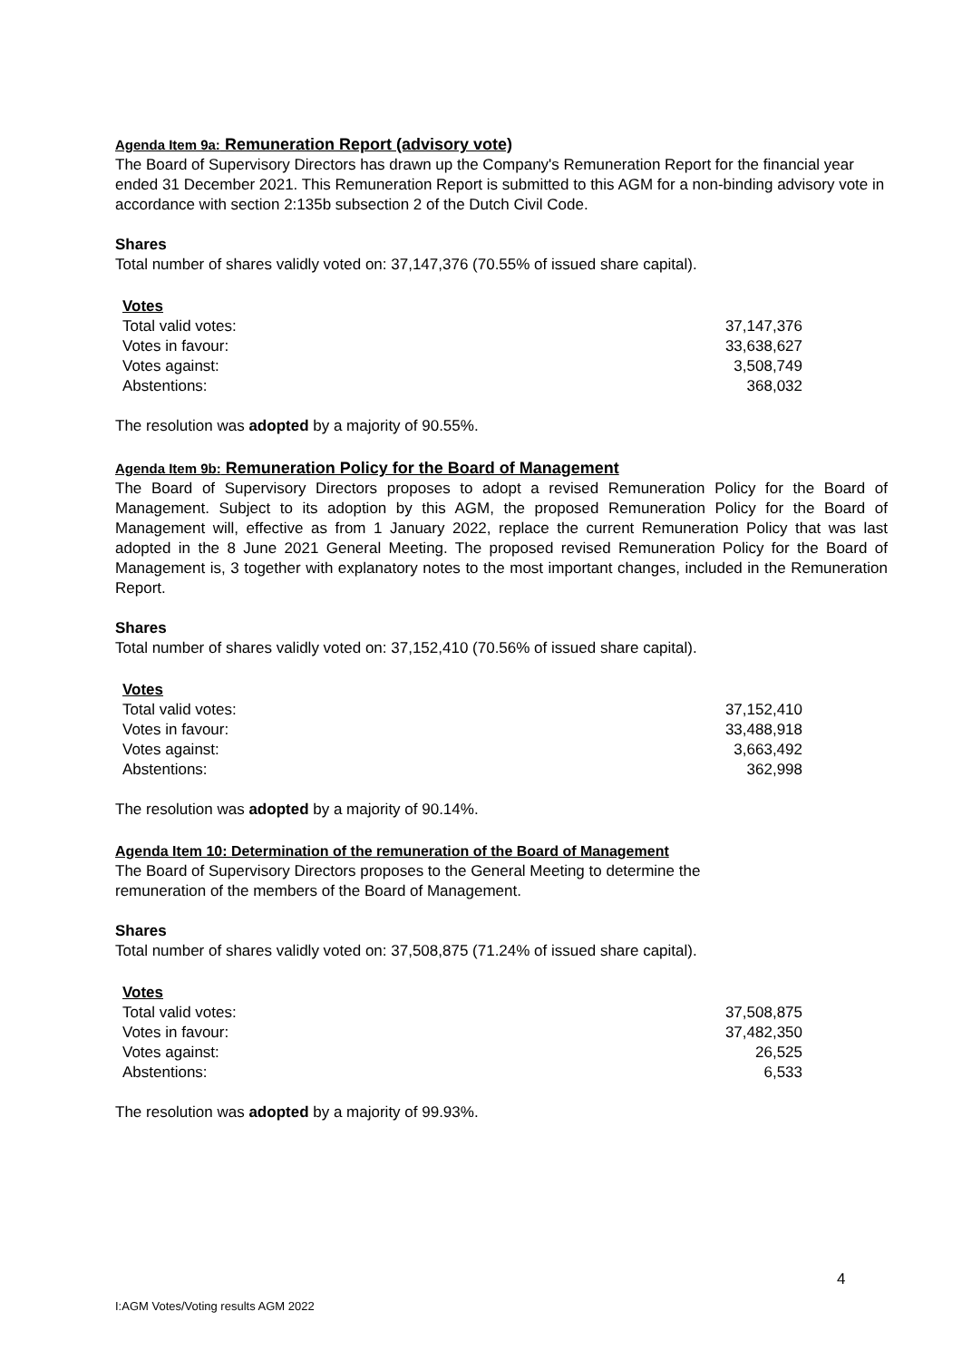Agenda Item 9a: Remuneration Report (advisory vote)
The Board of Supervisory Directors has drawn up the Company's Remuneration Report for the financial year ended 31 December 2021. This Remuneration Report is submitted to this AGM for a non-binding advisory vote in accordance with section 2:135b subsection 2 of the Dutch Civil Code.
Shares
Total number of shares validly voted on: 37,147,376 (70.55% of issued share capital).
| Votes | |
| Total valid votes: | 37,147,376 |
| Votes in favour: | 33,638,627 |
| Votes against: | 3,508,749 |
| Abstentions: | 368,032 |
The resolution was adopted by a majority of 90.55%.
Agenda Item 9b: Remuneration Policy for the Board of Management
The Board of Supervisory Directors proposes to adopt a revised Remuneration Policy for the Board of Management. Subject to its adoption by this AGM, the proposed Remuneration Policy for the Board of Management will, effective as from 1 January 2022, replace the current Remuneration Policy that was last adopted in the 8 June 2021 General Meeting. The proposed revised Remuneration Policy for the Board of Management is, 3 together with explanatory notes to the most important changes, included in the Remuneration Report.
Shares
Total number of shares validly voted on: 37,152,410 (70.56% of issued share capital).
| Votes | |
| Total valid votes: | 37,152,410 |
| Votes in favour: | 33,488,918 |
| Votes against: | 3,663,492 |
| Abstentions: | 362,998 |
The resolution was adopted by a majority of 90.14%.
Agenda Item 10: Determination of the remuneration of the Board of Management
The Board of Supervisory Directors proposes to the General Meeting to determine the
remuneration of the members of the Board of Management.
Shares
Total number of shares validly voted on: 37,508,875 (71.24% of issued share capital).
| Votes | |
| Total valid votes: | 37,508,875 |
| Votes in favour: | 37,482,350 |
| Votes against: | 26,525 |
| Abstentions: | 6,533 |
The resolution was adopted by a majority of 99.93%.
4
I:AGM Votes/Voting results AGM 2022